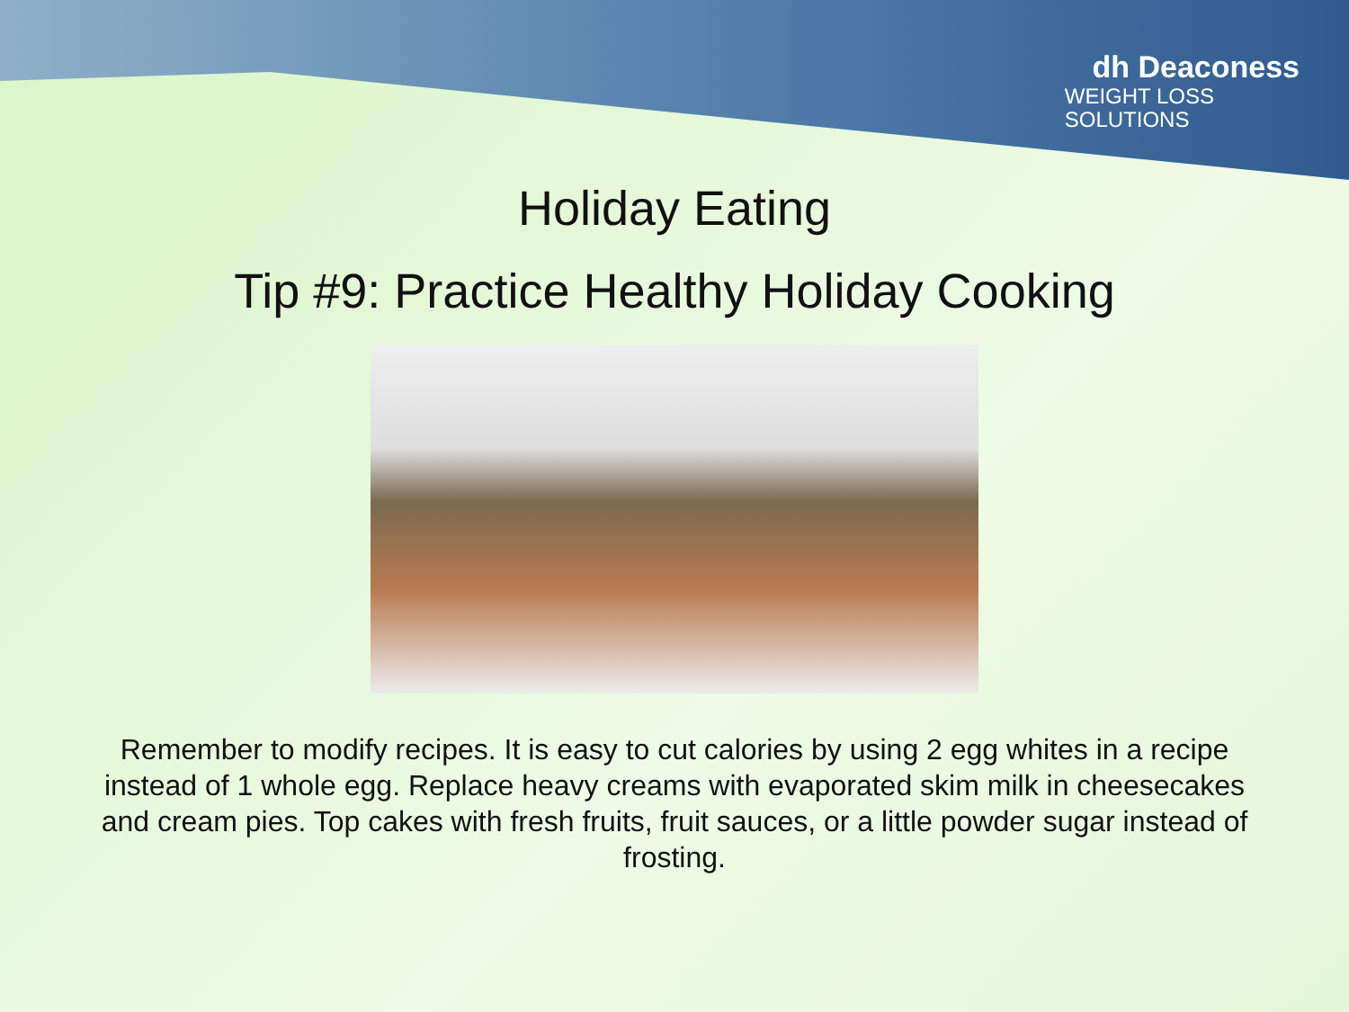dh Deaconess
WEIGHT LOSS
SOLUTIONS
Holiday Eating
Tip #9: Practice Healthy Holiday Cooking
Remember to modify recipes. It is easy to cut calories by using 2 egg whites in a recipe instead of 1 whole egg. Replace heavy creams with evaporated skim milk in cheesecakes and cream pies. Top cakes with fresh fruits, fruit sauces, or a little powder sugar instead of frosting.